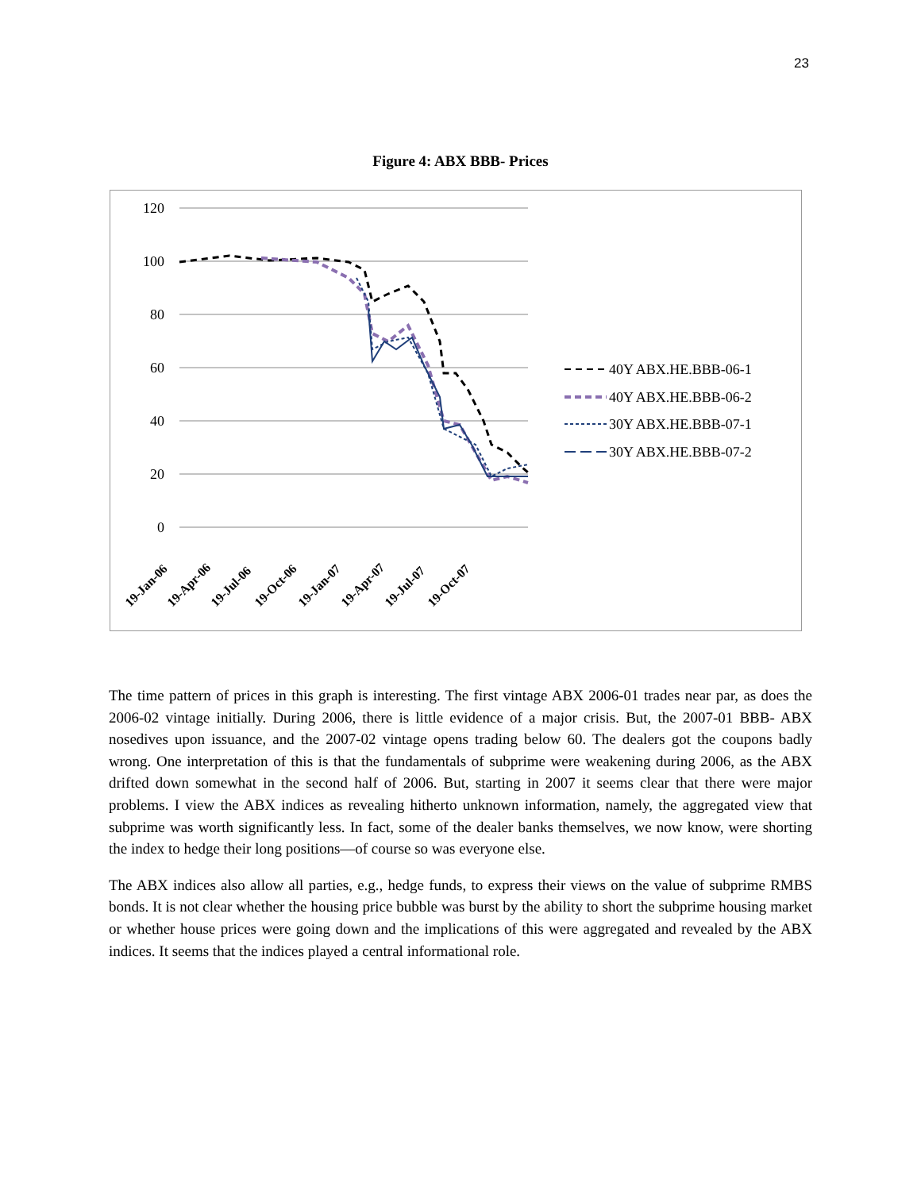23
Figure 4: ABX BBB- Prices
120
100
80
60
40
20
0
19-Jan-06
19-Apr-06
19-Jul-06
19-Oct-06
19-Jan-07
19-Apr-07
19-Jul-07
19-Oct-07
40Y ABX.HE.BBB-06-1
40Y ABX.HE.BBB-06-2
30Y ABX.HE.BBB-07-1
30Y ABX.HE.BBB-07-2
The time pattern of prices in this graph is interesting. The first vintage ABX 2006-01 trades near par, as does the 2006-02 vintage initially. During 2006, there is little evidence of a major crisis. But, the 2007-01 BBB- ABX nosedives upon issuance, and the 2007-02 vintage opens trading below 60. The dealers got the coupons badly wrong. One interpretation of this is that the fundamentals of subprime were weakening during 2006, as the ABX drifted down somewhat in the second half of 2006. But, starting in 2007 it seems clear that there were major problems. I view the ABX indices as revealing hitherto unknown information, namely, the aggregated view that subprime was worth significantly less. In fact, some of the dealer banks themselves, we now know, were shorting the index to hedge their long positions—of course so was everyone else.
The ABX indices also allow all parties, e.g., hedge funds, to express their views on the value of subprime RMBS bonds. It is not clear whether the housing price bubble was burst by the ability to short the subprime housing market or whether house prices were going down and the implications of this were aggregated and revealed by the ABX indices. It seems that the indices played a central informational role.